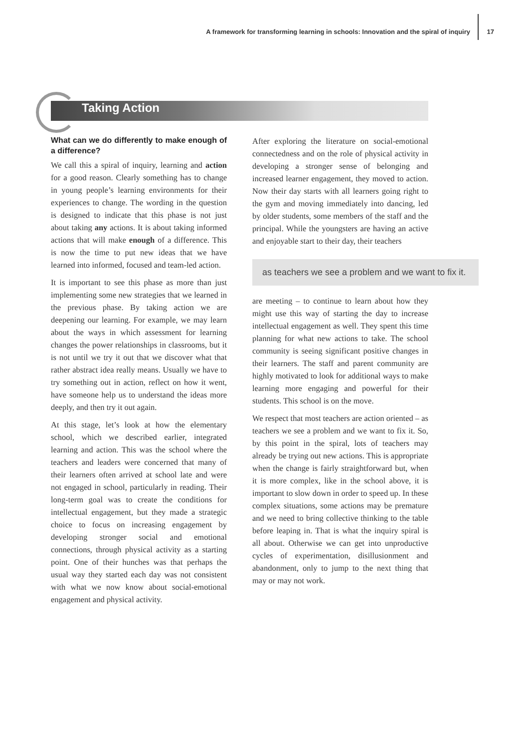A framework for transforming learning in schools: Innovation and the spiral of inquiry
17
Taking Action
What can we do differently to make enough of a difference?
We call this a spiral of inquiry, learning and action for a good reason. Clearly something has to change in young people’s learning environments for their experiences to change. The wording in the question is designed to indicate that this phase is not just about taking any actions. It is about taking informed actions that will make enough of a difference. This is now the time to put new ideas that we have learned into informed, focused and team-led action.
It is important to see this phase as more than just implementing some new strategies that we learned in the previous phase. By taking action we are deepening our learning. For example, we may learn about the ways in which assessment for learning changes the power relationships in classrooms, but it is not until we try it out that we discover what that rather abstract idea really means. Usually we have to try something out in action, reflect on how it went, have someone help us to understand the ideas more deeply, and then try it out again.
At this stage, let’s look at how the elementary school, which we described earlier, integrated learning and action. This was the school where the teachers and leaders were concerned that many of their learners often arrived at school late and were not engaged in school, particularly in reading. Their long-term goal was to create the conditions for intellectual engagement, but they made a strategic choice to focus on increasing engagement by developing stronger social and emotional connections, through physical activity as a starting point. One of their hunches was that perhaps the usual way they started each day was not consistent with what we now know about social-emotional engagement and physical activity.
After exploring the literature on social-emotional connectedness and on the role of physical activity in developing a stronger sense of belonging and increased learner engagement, they moved to action. Now their day starts with all learners going right to the gym and moving immediately into dancing, led by older students, some members of the staff and the principal. While the youngsters are having an active and enjoyable start to their day, their teachers
as teachers we see a problem and we want to fix it.
are meeting – to continue to learn about how they might use this way of starting the day to increase intellectual engagement as well. They spent this time planning for what new actions to take. The school community is seeing significant positive changes in their learners. The staff and parent community are highly motivated to look for additional ways to make learning more engaging and powerful for their students. This school is on the move.
We respect that most teachers are action oriented – as teachers we see a problem and we want to fix it. So, by this point in the spiral, lots of teachers may already be trying out new actions. This is appropriate when the change is fairly straightforward but, when it is more complex, like in the school above, it is important to slow down in order to speed up. In these complex situations, some actions may be premature and we need to bring collective thinking to the table before leaping in. That is what the inquiry spiral is all about. Otherwise we can get into unproductive cycles of experimentation, disillusionment and abandonment, only to jump to the next thing that may or may not work.